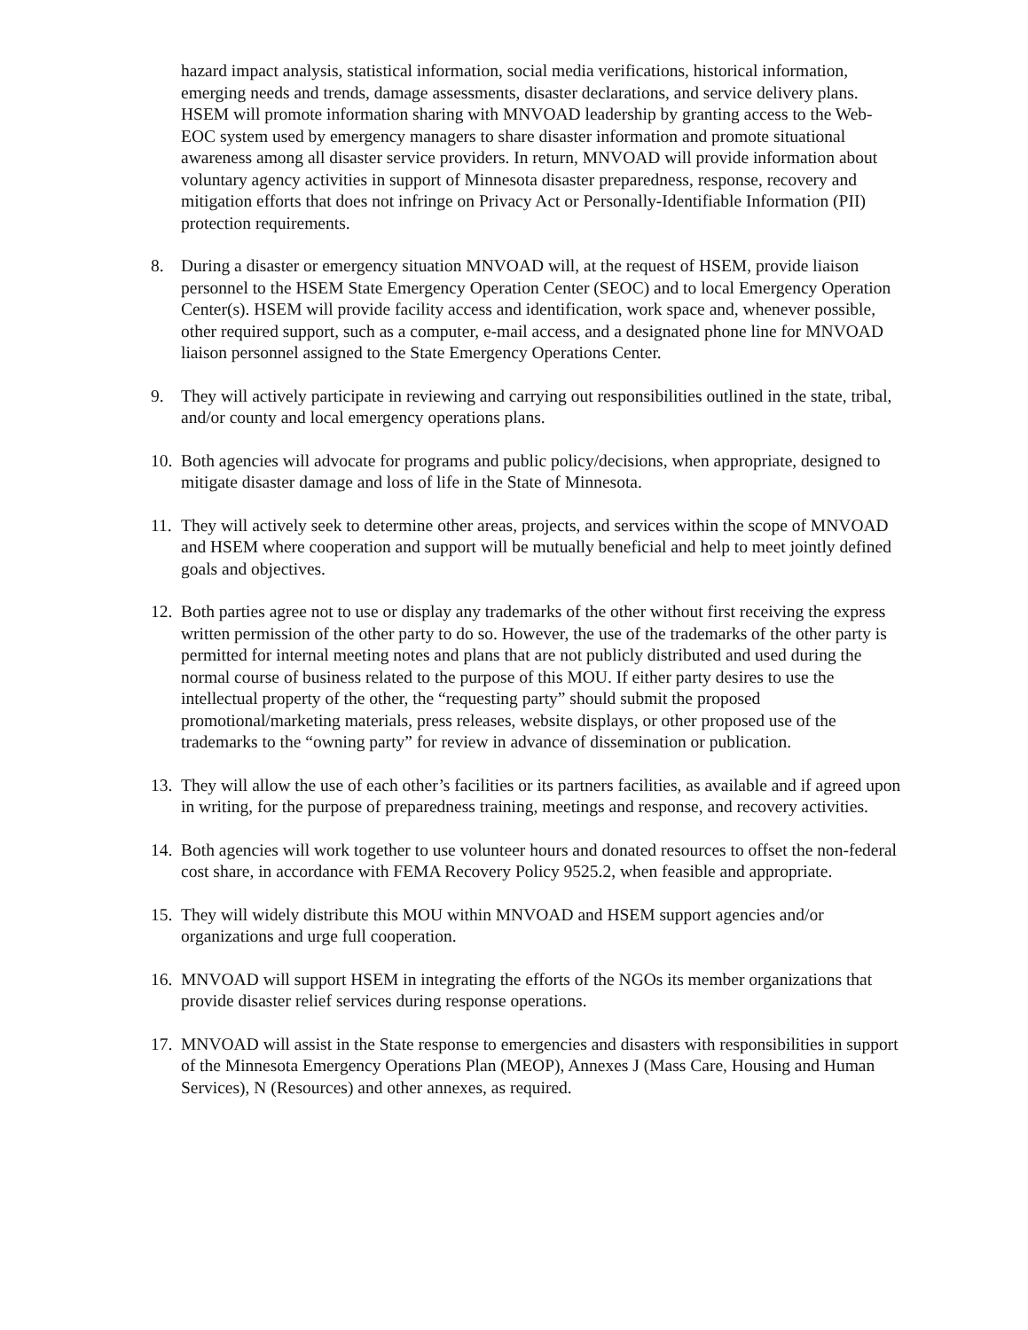hazard impact analysis, statistical information, social media verifications, historical information, emerging needs and trends, damage assessments, disaster declarations, and service delivery plans. HSEM will promote information sharing with MNVOAD leadership by granting access to the Web-EOC system used by emergency managers to share disaster information and promote situational awareness among all disaster service providers. In return, MNVOAD will provide information about voluntary agency activities in support of Minnesota disaster preparedness, response, recovery and mitigation efforts that does not infringe on Privacy Act or Personally-Identifiable Information (PII) protection requirements.
8. During a disaster or emergency situation MNVOAD will, at the request of HSEM, provide liaison personnel to the HSEM State Emergency Operation Center (SEOC) and to local Emergency Operation Center(s). HSEM will provide facility access and identification, work space and, whenever possible, other required support, such as a computer, e-mail access, and a designated phone line for MNVOAD liaison personnel assigned to the State Emergency Operations Center.
9. They will actively participate in reviewing and carrying out responsibilities outlined in the state, tribal, and/or county and local emergency operations plans.
10. Both agencies will advocate for programs and public policy/decisions, when appropriate, designed to mitigate disaster damage and loss of life in the State of Minnesota.
11. They will actively seek to determine other areas, projects, and services within the scope of MNVOAD and HSEM where cooperation and support will be mutually beneficial and help to meet jointly defined goals and objectives.
12. Both parties agree not to use or display any trademarks of the other without first receiving the express written permission of the other party to do so. However, the use of the trademarks of the other party is permitted for internal meeting notes and plans that are not publicly distributed and used during the normal course of business related to the purpose of this MOU. If either party desires to use the intellectual property of the other, the “requesting party” should submit the proposed promotional/marketing materials, press releases, website displays, or other proposed use of the trademarks to the “owning party” for review in advance of dissemination or publication.
13. They will allow the use of each other’s facilities or its partners facilities, as available and if agreed upon in writing, for the purpose of preparedness training, meetings and response, and recovery activities.
14. Both agencies will work together to use volunteer hours and donated resources to offset the non-federal cost share, in accordance with FEMA Recovery Policy 9525.2, when feasible and appropriate.
15. They will widely distribute this MOU within MNVOAD and HSEM support agencies and/or organizations and urge full cooperation.
16. MNVOAD will support HSEM in integrating the efforts of the NGOs its member organizations that provide disaster relief services during response operations.
17. MNVOAD will assist in the State response to emergencies and disasters with responsibilities in support of the Minnesota Emergency Operations Plan (MEOP), Annexes J (Mass Care, Housing and Human Services), N (Resources) and other annexes, as required.